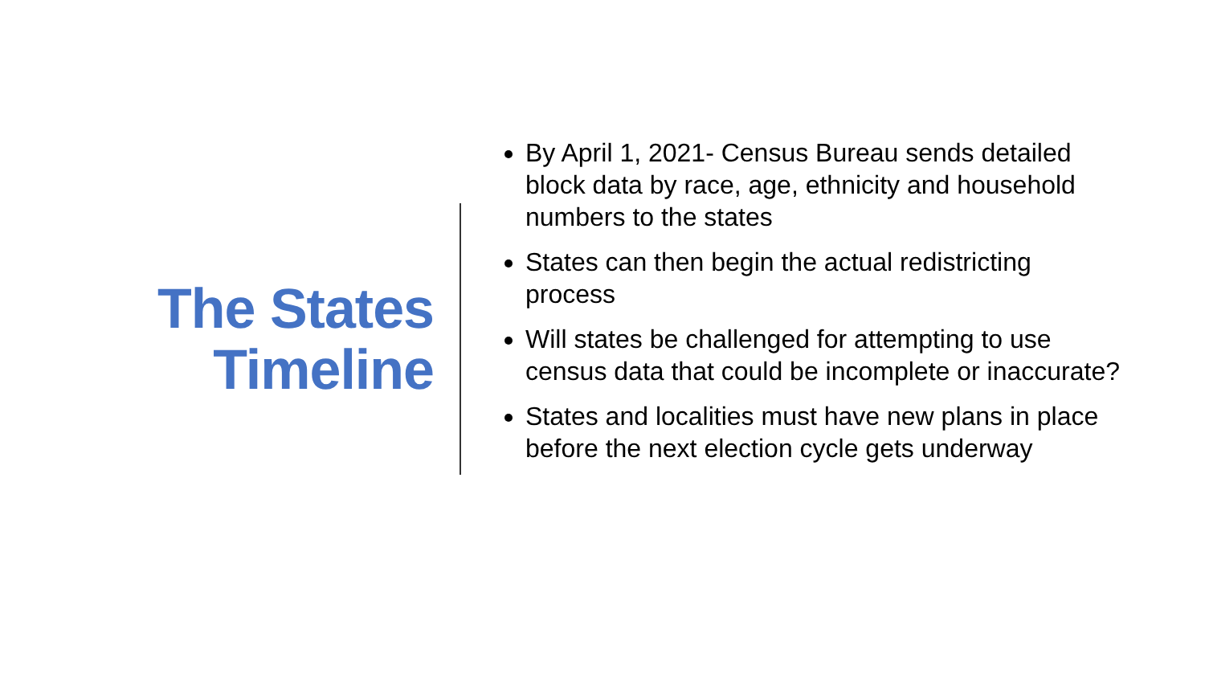The States
Timeline
By April 1, 2021- Census Bureau sends detailed block data by race, age, ethnicity and household numbers to the states
States can then begin the actual redistricting process
Will states be challenged for attempting to use census data that could be incomplete or inaccurate?
States and localities must have new plans in place before the next election cycle gets underway